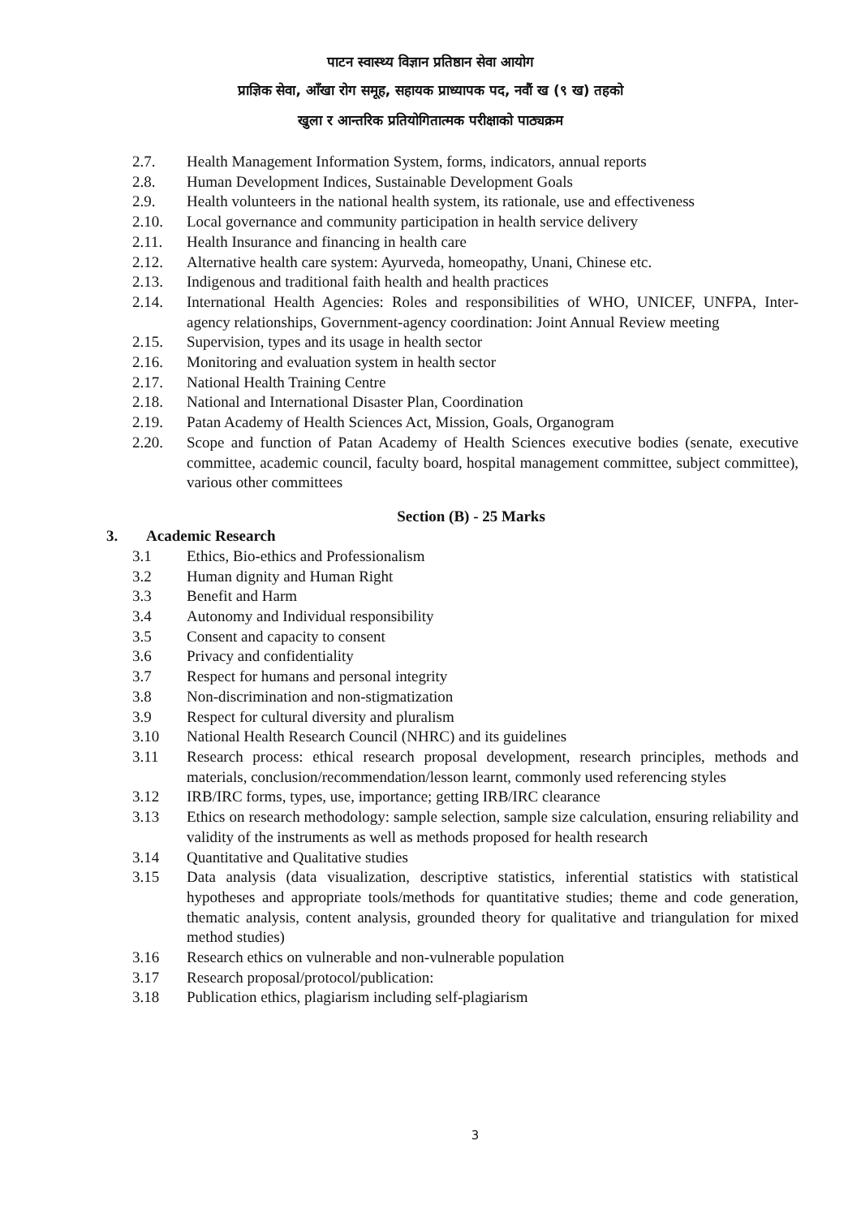पाटन स्वास्थ्य विज्ञान प्रतिष्ठान सेवा आयोग
प्राज्ञिक सेवा, आँखा रोग समूह, सहायक प्राध्यापक पद, नवौं ख (९ ख) तहको
खुला र आन्तरिक प्रतियोगितात्मक परीक्षाको पाठ्यक्रम
2.7. Health Management Information System, forms, indicators, annual reports
2.8. Human Development Indices, Sustainable Development Goals
2.9. Health volunteers in the national health system, its rationale, use and effectiveness
2.10. Local governance and community participation in health service delivery
2.11. Health Insurance and financing in health care
2.12. Alternative health care system: Ayurveda, homeopathy, Unani, Chinese etc.
2.13. Indigenous and traditional faith health and health practices
2.14. International Health Agencies: Roles and responsibilities of WHO, UNICEF, UNFPA, Inter-agency relationships, Government-agency coordination: Joint Annual Review meeting
2.15. Supervision, types and its usage in health sector
2.16. Monitoring and evaluation system in health sector
2.17. National Health Training Centre
2.18. National and International Disaster Plan, Coordination
2.19. Patan Academy of Health Sciences Act, Mission, Goals, Organogram
2.20. Scope and function of Patan Academy of Health Sciences executive bodies (senate, executive committee, academic council, faculty board, hospital management committee, subject committee), various other committees
Section (B) - 25 Marks
3. Academic Research
3.1 Ethics, Bio-ethics and Professionalism
3.2 Human dignity and Human Right
3.3 Benefit and Harm
3.4 Autonomy and Individual responsibility
3.5 Consent and capacity to consent
3.6 Privacy and confidentiality
3.7 Respect for humans and personal integrity
3.8 Non-discrimination and non-stigmatization
3.9 Respect for cultural diversity and pluralism
3.10 National Health Research Council (NHRC) and its guidelines
3.11 Research process: ethical research proposal development, research principles, methods and materials, conclusion/recommendation/lesson learnt, commonly used referencing styles
3.12 IRB/IRC forms, types, use, importance; getting IRB/IRC clearance
3.13 Ethics on research methodology: sample selection, sample size calculation, ensuring reliability and validity of the instruments as well as methods proposed for health research
3.14 Quantitative and Qualitative studies
3.15 Data analysis (data visualization, descriptive statistics, inferential statistics with statistical hypotheses and appropriate tools/methods for quantitative studies; theme and code generation, thematic analysis, content analysis, grounded theory for qualitative and triangulation for mixed method studies)
3.16 Research ethics on vulnerable and non-vulnerable population
3.17 Research proposal/protocol/publication:
3.18 Publication ethics, plagiarism including self-plagiarism
3